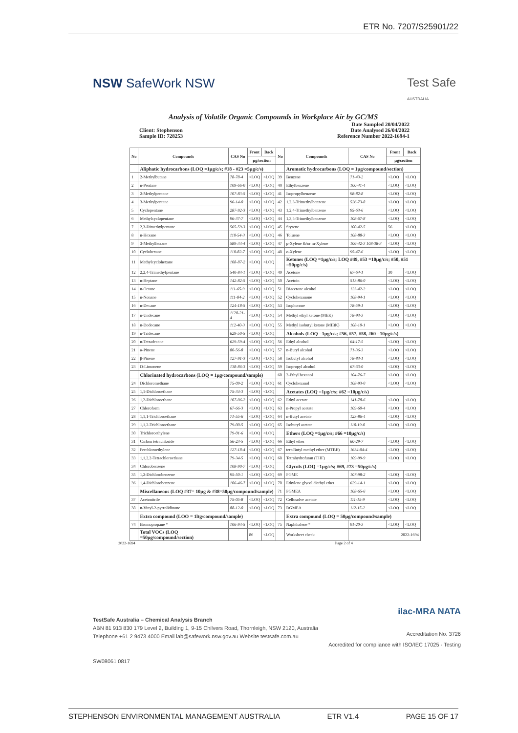ETR No. 7207/S25901/22
NSW SafeWork NSW Test Safe
AUSTRALIA
Analysis of Volatile Organic Compounds in Workplace Air by GC/MS
Client: Stephenson
Sample ID: 728253
Date Sampled 20/04/2022
Date Analysed 26/04/2022
Reference Number 2022-1694-1
| No | Compounds | CAS No | Front | Back | No | Compounds | CAS No | Front | Back |
| --- | --- | --- | --- | --- | --- | --- | --- | --- | --- |
| | | | µg/section | | | | | µg/section | |
| | Aliphatic hydrocarbons (LOQ =1µg/c/s; #18 - #23 =5µg/c/s) | | | | | Aromatic hydrocarbons (LOQ = 1µg/compound/section) | | | |
| 1 | 2-Methylbutane | 78-78-4 | <LOQ | <LOQ | 39 | Benzene | 71-43-2 | <LOQ | <LOQ |
| 2 | n-Pentane | 109-66-0 | <LOQ | <LOQ | 40 | Ethylbenzene | 100-41-4 | <LOQ | <LOQ |
| 3 | 2-Methylpentane | 107-83-5 | <LOQ | <LOQ | 41 | Isopropylbenzene | 98-82-8 | <LOQ | <LOQ |
| 4 | 3-Methylpentane | 96-14-0 | <LOQ | <LOQ | 42 | 1,2,3-Trimethylbenzene | 526-73-8 | <LOQ | <LOQ |
| 5 | Cyclopentane | 287-92-3 | <LOQ | <LOQ | 43 | 1,2,4-Trimethylbenzene | 95-63-6 | <LOQ | <LOQ |
| 6 | Methylcyclopentane | 96-37-7 | <LOQ | <LOQ | 44 | 1,3,5-Trimethylbenzene | 108-67-8 | <LOQ | <LOQ |
| 7 | 2,3-Dimethylpentane | 565-59-3 | <LOQ | <LOQ | 45 | Styrene | 100-42-5 | 56 | <LOQ |
| 8 | n-Hexane | 110-54-3 | <LOQ | <LOQ | 46 | Toluene | 108-88-3 | <LOQ | <LOQ |
| 9 | 3-Methylhexane | 589-34-4 | <LOQ | <LOQ | 47 | p-Xylene &/or m-Xylene | 106-42-3 108-38-3 | <LOQ | <LOQ |
| 10 | Cyclohexane | 110-82-7 | <LOQ | <LOQ | 48 | o-Xylene | 95-47-6 | <LOQ | <LOQ |
| 11 | Methylcyclohexane | 108-87-2 | <LOQ | <LOQ | | Ketones (LOQ =1µg/c/s; LOQ #49, #53 =10µg/c/s; #50, #51 =50µg/c/s) | | | |
| 12 | 2,2,4-Trimethylpentane | 540-84-1 | <LOQ | <LOQ | 49 | Acetone | 67-64-1 | 30 | <LOQ |
| 13 | n-Heptane | 142-82-5 | <LOQ | <LOQ | 50 | Acetoin | 513-86-0 | <LOQ | <LOQ |
| 14 | n-Octane | 111-65-9 | <LOQ | <LOQ | 51 | Diacetone alcohol | 123-42-2 | <LOQ | <LOQ |
| 15 | n-Nonane | 111-84-2 | <LOQ | <LOQ | 52 | Cyclohexanone | 108-94-1 | <LOQ | <LOQ |
| 16 | n-Decane | 124-18-5 | <LOQ | <LOQ | 53 | Isophorone | 78-59-1 | <LOQ | <LOQ |
| 17 | n-Undecane | 1120-21-4 | <LOQ | <LOQ | 54 | Methyl ethyl ketone (MEK) | 78-93-3 | <LOQ | <LOQ |
| 18 | n-Dodecane | 112-40-3 | <LOQ | <LOQ | 55 | Methyl isobutyl ketone (MIBK) | 108-10-1 | <LOQ | <LOQ |
| 19 | n-Tridecane | 629-50-5 | <LOQ | <LOQ | | Alcohols (LOQ =1µg/c/s; #56, #57, #58, #60 =10µg/c/s) | | | |
| 20 | n-Tetradecane | 629-59-4 | <LOQ | <LOQ | 56 | Ethyl alcohol | 64-17-5 | <LOQ | <LOQ |
| 21 | α-Pinene | 80-56-8 | <LOQ | <LOQ | 57 | n-Butyl alcohol | 71-36-3 | <LOQ | <LOQ |
| 22 | β-Pinene | 127-91-3 | <LOQ | <LOQ | 58 | Isobutyl alcohol | 78-83-1 | <LOQ | <LOQ |
| 23 | D-Limonene | 138-86-3 | <LOQ | <LOQ | 59 | Isopropyl alcohol | 67-63-0 | <LOQ | <LOQ |
| | Chlorinated hydrocarbons (LOQ = 1µg/compound/sample) | | | | 60 | 2-Ethyl hexanol | 104-76-7 | <LOQ | <LOQ |
| 24 | Dichloromethane | 75-09-2 | <LOQ | <LOQ | 61 | Cyclohexanol | 108-93-0 | <LOQ | <LOQ |
| 25 | 1,1-Dichloroethane | 75-34-3 | <LOQ | <LOQ | | Acetates (LOQ =1µg/c/s; #62 =10µg/c/s) | | | |
| 26 | 1,2-Dichloroethane | 107-06-2 | <LOQ | <LOQ | 62 | Ethyl acetate | 141-78-6 | <LOQ | <LOQ |
| 27 | Chloroform | 67-66-3 | <LOQ | <LOQ | 63 | n-Propyl acetate | 109-60-4 | <LOQ | <LOQ |
| 28 | 1,1,1-Trichloroethane | 71-55-6 | <LOQ | <LOQ | 64 | n-Butyl acetate | 123-86-4 | <LOQ | <LOQ |
| 29 | 1,1,2-Trichloroethane | 79-00-5 | <LOQ | <LOQ | 65 | Isobutyl acetate | 110-19-0 | <LOQ | <LOQ |
| 30 | Trichloroethylene | 79-01-6 | <LOQ | <LOQ | | Ethers (LOQ =1µg/c/s; #66 =10µg/c/s) | | | |
| 31 | Carbon tetrachloride | 56-23-5 | <LOQ | <LOQ | 66 | Ethyl ether | 60-29-7 | <LOQ | <LOQ |
| 32 | Perchloroethylene | 127-18-4 | <LOQ | <LOQ | 67 | tert-Butyl methyl ether (MTBE) | 1634-04-4 | <LOQ | <LOQ |
| 33 | 1,1,2,2-Tetrachloroethane | 79-34-5 | <LOQ | <LOQ | 68 | Tetrahydrofuran (THF) | 109-99-9 | <LOQ | <LOQ |
| 34 | Chlorobenzene | 108-90-7 | <LOQ | <LOQ | | Glycols (LOQ =1µg/c/s; #69, #73 =50µg/c/s) | | | |
| 35 | 1,2-Dichlorobenzene | 95-50-1 | <LOQ | <LOQ | 69 | PGME | 107-98-2 | <LOQ | <LOQ |
| 36 | 1,4-Dichlorobenzene | 106-46-7 | <LOQ | <LOQ | 70 | Ethylene glycol diethyl ether | 629-14-1 | <LOQ | <LOQ |
| | Miscellaneous (LOQ #37= 10µg & #38=50µg/compound/sample) | | | | 71 | PGMEA | 108-65-6 | <LOQ | <LOQ |
| 37 | Acetonitrile | 75-05-8 | <LOQ | <LOQ | 72 | Cellosolve acetate | 111-15-9 | <LOQ | <LOQ |
| 38 | n-Vinyl-2-pyrrolidinone | 88-12-0 | <LOQ | <LOQ | 73 | DGMEA | 112-15-2 | <LOQ | <LOQ |
| | Extra compound (LOO = 1ltg/compound/sample) | | | | | Extra compound (LOQ = 50µg/compound/sample) | | | |
| 74 | Bromopropane * | 106-94-5 | <LOQ | <LOQ | 75 | Naphthalene * | 91-20-3 | <LOQ | <LOQ |
| | Total VOCs (LOQ =50µg/compound/section) | | 86 | <LOQ | | Worksheet check | 2022-1694 | | |
2022-1694 Page 2 of 4
TestSafe Australia – Chemical Analysis Branch
ABN 81 913 830 179 Level 2, Building 1, 9-15 Chilvers Road, Thornleigh, NSW 2120, Australia
Telephone +61 2 9473 4000 Email lab@safework.nsw.gov.au Website testsafe.com.au
SW08061 0817
ilac-MRA NATA
Accreditation No. 3726
Accredited for compliance with ISO/IEC 17025 - Testing
STEPHENSON ENVIRONMENTAL MANAGEMENT AUSTRALIA ETR V1.4 PAGE 15 OF 17